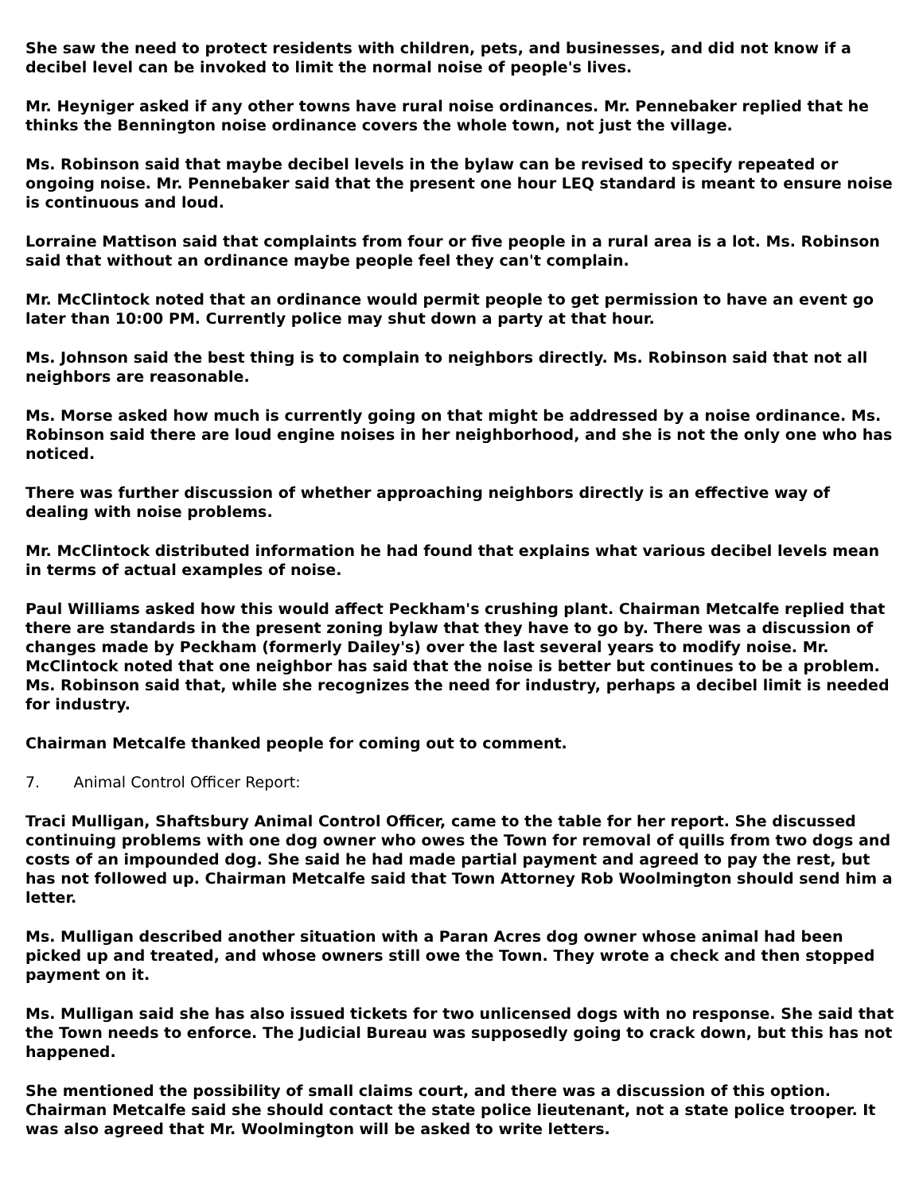She saw the need to protect residents with children, pets, and businesses, and did not know if a decibel level can be invoked to limit the normal noise of people's lives.
Mr. Heyniger asked if any other towns have rural noise ordinances. Mr. Pennebaker replied that he thinks the Bennington noise ordinance covers the whole town, not just the village.
Ms. Robinson said that maybe decibel levels in the bylaw can be revised to specify repeated or ongoing noise. Mr. Pennebaker said that the present one hour LEQ standard is meant to ensure noise is continuous and loud.
Lorraine Mattison said that complaints from four or five people in a rural area is a lot. Ms. Robinson said that without an ordinance maybe people feel they can't complain.
Mr. McClintock noted that an ordinance would permit people to get permission to have an event go later than 10:00 PM. Currently police may shut down a party at that hour.
Ms. Johnson said the best thing is to complain to neighbors directly. Ms. Robinson said that not all neighbors are reasonable.
Ms. Morse asked how much is currently going on that might be addressed by a noise ordinance. Ms. Robinson said there are loud engine noises in her neighborhood, and she is not the only one who has noticed.
There was further discussion of whether approaching neighbors directly is an effective way of dealing with noise problems.
Mr. McClintock distributed information he had found that explains what various decibel levels mean in terms of actual examples of noise.
Paul Williams asked how this would affect Peckham's crushing plant. Chairman Metcalfe replied that there are standards in the present zoning bylaw that they have to go by. There was a discussion of changes made by Peckham (formerly Dailey's) over the last several years to modify noise. Mr. McClintock noted that one neighbor has said that the noise is better but continues to be a problem. Ms. Robinson said that, while she recognizes the need for industry, perhaps a decibel limit is needed for industry.
Chairman Metcalfe thanked people for coming out to comment.
7. Animal Control Officer Report:
Traci Mulligan, Shaftsbury Animal Control Officer, came to the table for her report. She discussed continuing problems with one dog owner who owes the Town for removal of quills from two dogs and costs of an impounded dog. She said he had made partial payment and agreed to pay the rest, but has not followed up. Chairman Metcalfe said that Town Attorney Rob Woolmington should send him a letter.
Ms. Mulligan described another situation with a Paran Acres dog owner whose animal had been picked up and treated, and whose owners still owe the Town. They wrote a check and then stopped payment on it.
Ms. Mulligan said she has also issued tickets for two unlicensed dogs with no response. She said that the Town needs to enforce. The Judicial Bureau was supposedly going to crack down, but this has not happened.
She mentioned the possibility of small claims court, and there was a discussion of this option. Chairman Metcalfe said she should contact the state police lieutenant, not a state police trooper. It was also agreed that Mr. Woolmington will be asked to write letters.